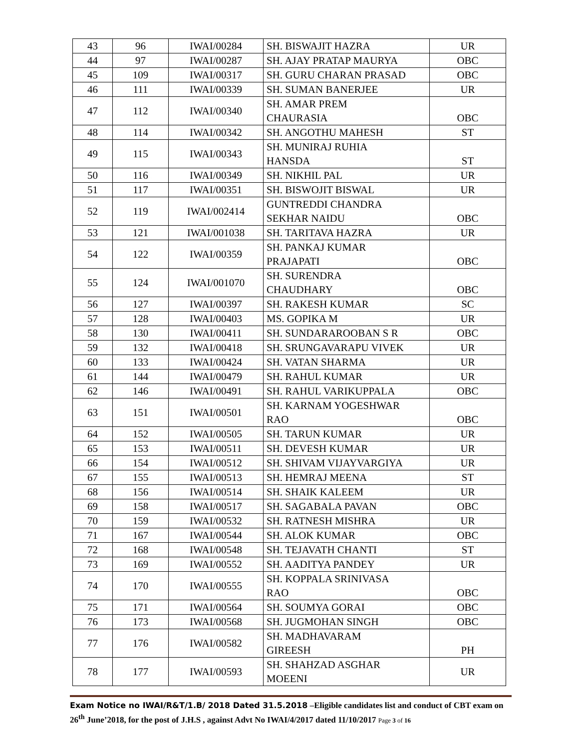| 43 | 96 | IWAI/00284 | SH. BISWAJIT HAZRA | UR |
| 44 | 97 | IWAI/00287 | SH. AJAY PRATAP MAURYA | OBC |
| 45 | 109 | IWAI/00317 | SH. GURU CHARAN PRASAD | OBC |
| 46 | 111 | IWAI/00339 | SH. SUMAN BANERJEE | UR |
| 47 | 112 | IWAI/00340 | SH. AMAR PREM CHAURASIA | OBC |
| 48 | 114 | IWAI/00342 | SH. ANGOTHU MAHESH | ST |
| 49 | 115 | IWAI/00343 | SH. MUNIRAJ RUHIA HANSDA | ST |
| 50 | 116 | IWAI/00349 | SH. NIKHIL PAL | UR |
| 51 | 117 | IWAI/00351 | SH. BISWOJIT BISWAL | UR |
| 52 | 119 | IWAI/002414 | GUNTREDDI CHANDRA SEKHAR NAIDU | OBC |
| 53 | 121 | IWAI/001038 | SH. TARITAVA HAZRA | UR |
| 54 | 122 | IWAI/00359 | SH. PANKAJ KUMAR PRAJAPATI | OBC |
| 55 | 124 | IWAI/001070 | SH. SURENDRA CHAUDHARY | OBC |
| 56 | 127 | IWAI/00397 | SH. RAKESH KUMAR | SC |
| 57 | 128 | IWAI/00403 | MS. GOPIKA M | UR |
| 58 | 130 | IWAI/00411 | SH. SUNDARAROOBAN S R | OBC |
| 59 | 132 | IWAI/00418 | SH. SRUNGAVARAPU VIVEK | UR |
| 60 | 133 | IWAI/00424 | SH. VATAN SHARMA | UR |
| 61 | 144 | IWAI/00479 | SH. RAHUL KUMAR | UR |
| 62 | 146 | IWAI/00491 | SH. RAHUL VARIKUPPALA | OBC |
| 63 | 151 | IWAI/00501 | SH. KARNAM YOGESHWAR RAO | OBC |
| 64 | 152 | IWAI/00505 | SH. TARUN KUMAR | UR |
| 65 | 153 | IWAI/00511 | SH. DEVESH KUMAR | UR |
| 66 | 154 | IWAI/00512 | SH. SHIVAM VIJAYVARGIYA | UR |
| 67 | 155 | IWAI/00513 | SH. HEMRAJ MEENA | ST |
| 68 | 156 | IWAI/00514 | SH. SHAIK KALEEM | UR |
| 69 | 158 | IWAI/00517 | SH. SAGABALA PAVAN | OBC |
| 70 | 159 | IWAI/00532 | SH. RATNESH MISHRA | UR |
| 71 | 167 | IWAI/00544 | SH. ALOK KUMAR | OBC |
| 72 | 168 | IWAI/00548 | SH. TEJAVATH CHANTI | ST |
| 73 | 169 | IWAI/00552 | SH. AADITYA PANDEY | UR |
| 74 | 170 | IWAI/00555 | SH. KOPPALA SRINIVASA RAO | OBC |
| 75 | 171 | IWAI/00564 | SH. SOUMYA GORAI | OBC |
| 76 | 173 | IWAI/00568 | SH. JUGMOHAN SINGH | OBC |
| 77 | 176 | IWAI/00582 | SH. MADHAVARAM GIREESH | PH |
| 78 | 177 | IWAI/00593 | SH. SHAHZAD ASGHAR MOEENI | UR |
Exam Notice no IWAI/R&T/1.B/ 2018 Dated 31.5.2018 –Eligible candidates list and conduct of CBT exam on 26<sup>th</sup> June’2018, for the post of J.H.S , against Advt No IWAI/4/2017 dated 11/10/2017 Page 3 of 16